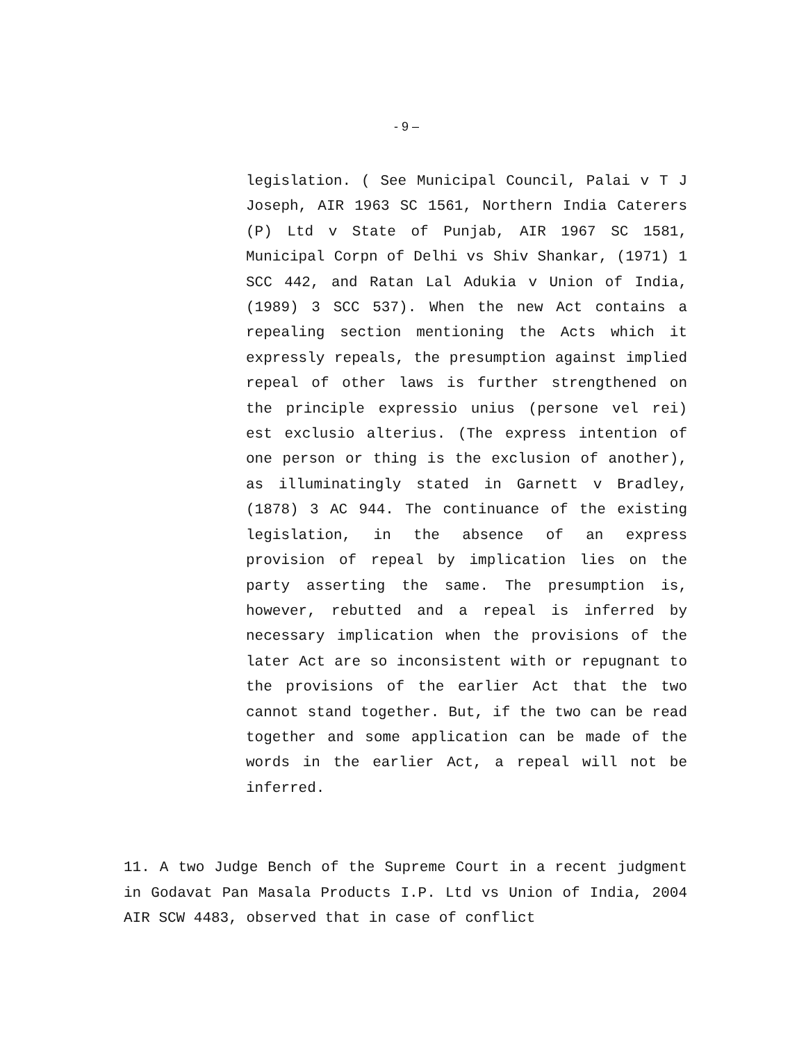- 9 –
legislation. ( See Municipal Council, Palai v T J Joseph, AIR 1963 SC 1561, Northern India Caterers (P) Ltd v State of Punjab, AIR 1967 SC 1581, Municipal Corpn of Delhi vs Shiv Shankar, (1971) 1 SCC 442, and Ratan Lal Adukia v Union of India, (1989) 3 SCC 537). When the new Act contains a repealing section mentioning the Acts which it expressly repeals, the presumption against implied repeal of other laws is further strengthened on the principle expressio unius (persone vel rei) est exclusio alterius. (The express intention of one person or thing is the exclusion of another), as illuminatingly stated in Garnett v Bradley, (1878) 3 AC 944. The continuance of the existing legislation, in the absence of an express provision of repeal by implication lies on the party asserting the same. The presumption is, however, rebutted and a repeal is inferred by necessary implication when the provisions of the later Act are so inconsistent with or repugnant to the provisions of the earlier Act that the two cannot stand together. But, if the two can be read together and some application can be made of the words in the earlier Act, a repeal will not be inferred.
11. A two Judge Bench of the Supreme Court in a recent judgment in Godavat Pan Masala Products I.P. Ltd vs Union of India, 2004 AIR SCW 4483, observed that in case of conflict